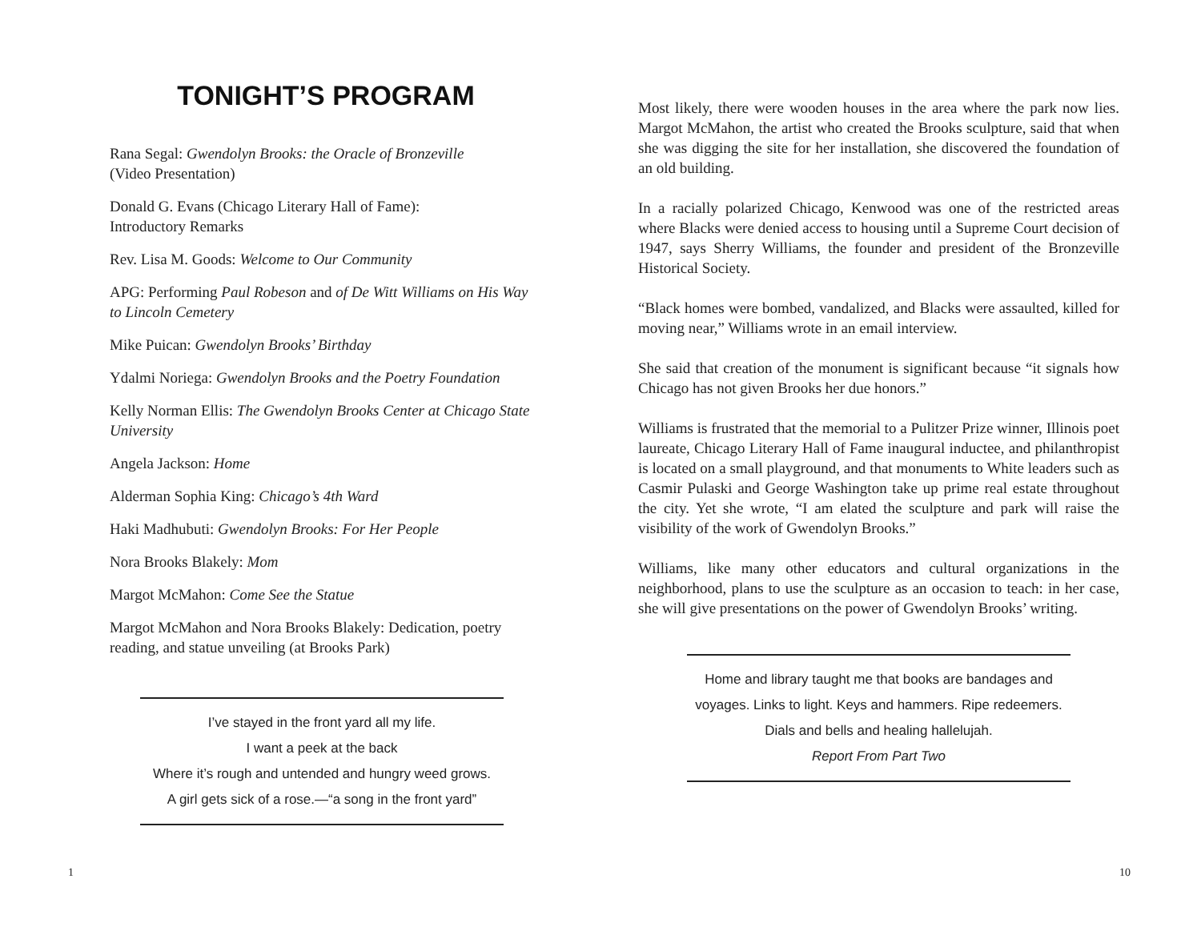TONIGHT’S PROGRAM
Rana Segal: Gwendolyn Brooks: the Oracle of Bronzeville
(Video Presentation)
Donald G. Evans (Chicago Literary Hall of Fame):
Introductory Remarks
Rev. Lisa M. Goods: Welcome to Our Community
APG: Performing Paul Robeson and of De Witt Williams on His Way to Lincoln Cemetery
Mike Puican: Gwendolyn Brooks’ Birthday
Ydalmi Noriega: Gwendolyn Brooks and the Poetry Foundation
Kelly Norman Ellis: The Gwendolyn Brooks Center at Chicago State University
Angela Jackson: Home
Alderman Sophia King: Chicago’s 4th Ward
Haki Madhubuti: Gwendolyn Brooks: For Her People
Nora Brooks Blakely: Mom
Margot McMahon: Come See the Statue
Margot McMahon and Nora Brooks Blakely: Dedication, poetry reading, and statue unveiling (at Brooks Park)
I’ve stayed in the front yard all my life.
I want a peek at the back
Where it’s rough and untended and hungry weed grows.
A girl gets sick of a rose.—“a song in the front yard”
Most likely, there were wooden houses in the area where the park now lies. Margot McMahon, the artist who created the Brooks sculpture, said that when she was digging the site for her installation, she discovered the foundation of an old building.
In a racially polarized Chicago, Kenwood was one of the restricted areas where Blacks were denied access to housing until a Supreme Court decision of 1947, says Sherry Williams, the founder and president of the Bronzeville Historical Society.
“Black homes were bombed, vandalized, and Blacks were assaulted, killed for moving near,” Williams wrote in an email interview.
She said that creation of the monument is significant because “it signals how Chicago has not given Brooks her due honors.”
Williams is frustrated that the memorial to a Pulitzer Prize winner, Illinois poet laureate, Chicago Literary Hall of Fame inaugural inductee, and philanthropist is located on a small playground, and that monuments to White leaders such as Casmir Pulaski and George Washington take up prime real estate throughout the city. Yet she wrote, “I am elated the sculpture and park will raise the visibility of the work of Gwendolyn Brooks.”
Williams, like many other educators and cultural organizations in the neighborhood, plans to use the sculpture as an occasion to teach: in her case, she will give presentations on the power of Gwendolyn Brooks’ writing.
Home and library taught me that books are bandages and voyages. Links to light. Keys and hammers. Ripe redeemers. Dials and bells and healing hallelujah.
Report From Part Two
1 10